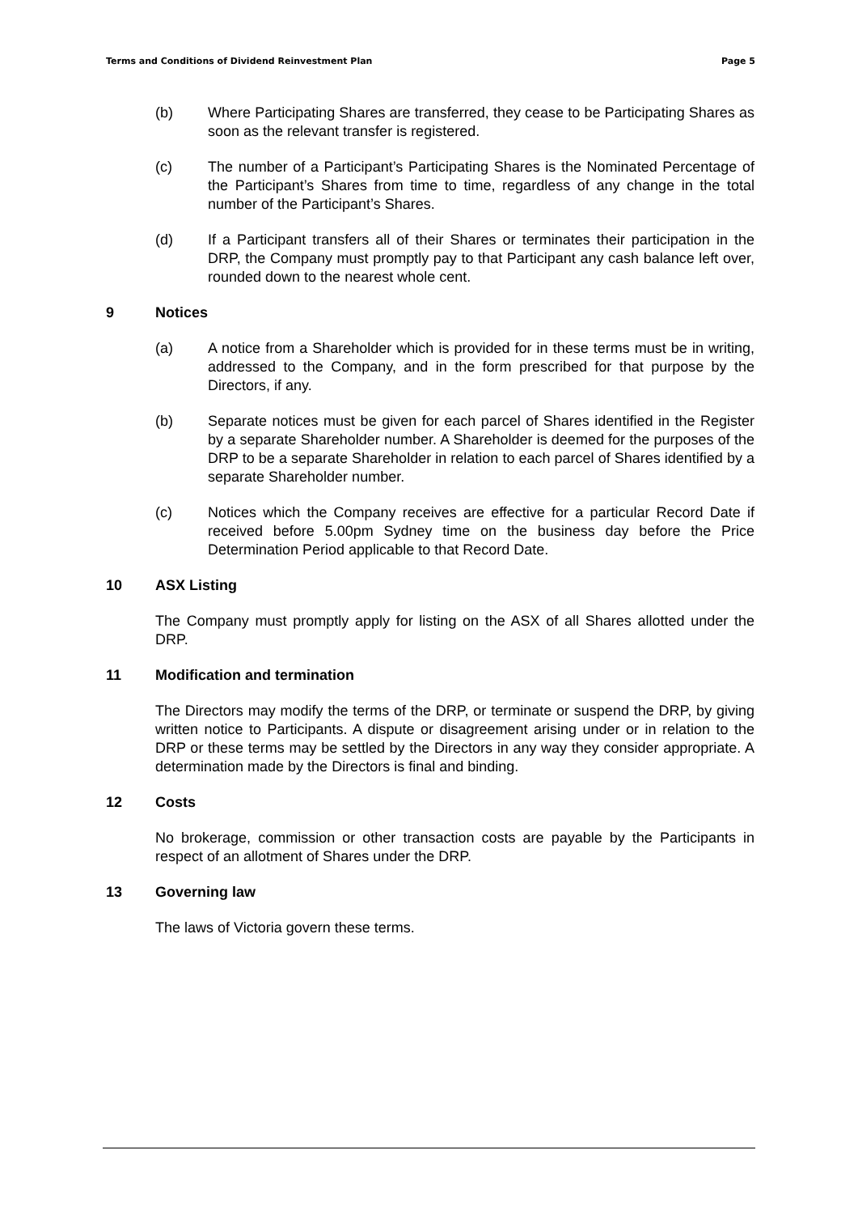Terms and Conditions of Dividend Reinvestment Plan
Page 5
(b) Where Participating Shares are transferred, they cease to be Participating Shares as soon as the relevant transfer is registered.
(c) The number of a Participant’s Participating Shares is the Nominated Percentage of the Participant’s Shares from time to time, regardless of any change in the total number of the Participant’s Shares.
(d) If a Participant transfers all of their Shares or terminates their participation in the DRP, the Company must promptly pay to that Participant any cash balance left over, rounded down to the nearest whole cent.
9 Notices
(a) A notice from a Shareholder which is provided for in these terms must be in writing, addressed to the Company, and in the form prescribed for that purpose by the Directors, if any.
(b) Separate notices must be given for each parcel of Shares identified in the Register by a separate Shareholder number. A Shareholder is deemed for the purposes of the DRP to be a separate Shareholder in relation to each parcel of Shares identified by a separate Shareholder number.
(c) Notices which the Company receives are effective for a particular Record Date if received before 5.00pm Sydney time on the business day before the Price Determination Period applicable to that Record Date.
10 ASX Listing
The Company must promptly apply for listing on the ASX of all Shares allotted under the DRP.
11 Modification and termination
The Directors may modify the terms of the DRP, or terminate or suspend the DRP, by giving written notice to Participants. A dispute or disagreement arising under or in relation to the DRP or these terms may be settled by the Directors in any way they consider appropriate. A determination made by the Directors is final and binding.
12 Costs
No brokerage, commission or other transaction costs are payable by the Participants in respect of an allotment of Shares under the DRP.
13 Governing law
The laws of Victoria govern these terms.